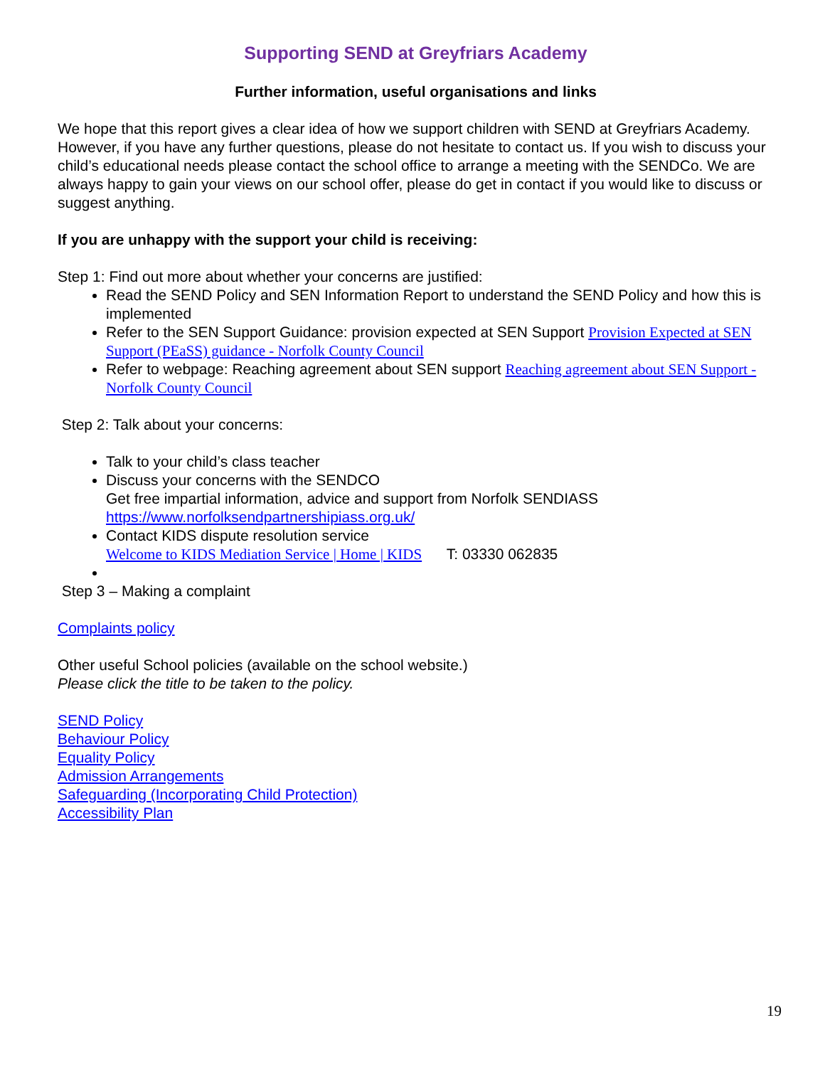Supporting SEND at Greyfriars Academy
Further information, useful organisations and links
We hope that this report gives a clear idea of how we support children with SEND at Greyfriars Academy. However, if you have any further questions, please do not hesitate to contact us. If you wish to discuss your child’s educational needs please contact the school office to arrange a meeting with the SENDCo. We are always happy to gain your views on our school offer, please do get in contact if you would like to discuss or suggest anything.
If you are unhappy with the support your child is receiving:
Step 1: Find out more about whether your concerns are justified:
Read the SEND Policy and SEN Information Report to understand the SEND Policy and how this is implemented
Refer to the SEN Support Guidance: provision expected at SEN Support Provision Expected at SEN Support (PEaSS) guidance - Norfolk County Council
Refer to webpage: Reaching agreement about SEN support Reaching agreement about SEN Support - Norfolk County Council
Step 2: Talk about your concerns:
Talk to your child’s class teacher
Discuss your concerns with the SENDCO
Get free impartial information, advice and support from Norfolk SENDIASS https://www.norfolksendpartnershipiass.org.uk/
Contact KIDS dispute resolution service
Welcome to KIDS Mediation Service | Home | KIDS T: 03330 062835
Step 3 – Making a complaint
Complaints policy
Other useful School policies (available on the school website.)
Please click the title to be taken to the policy.
SEND Policy
Behaviour Policy
Equality Policy
Admission Arrangements
Safeguarding (Incorporating Child Protection)
Accessibility Plan
19